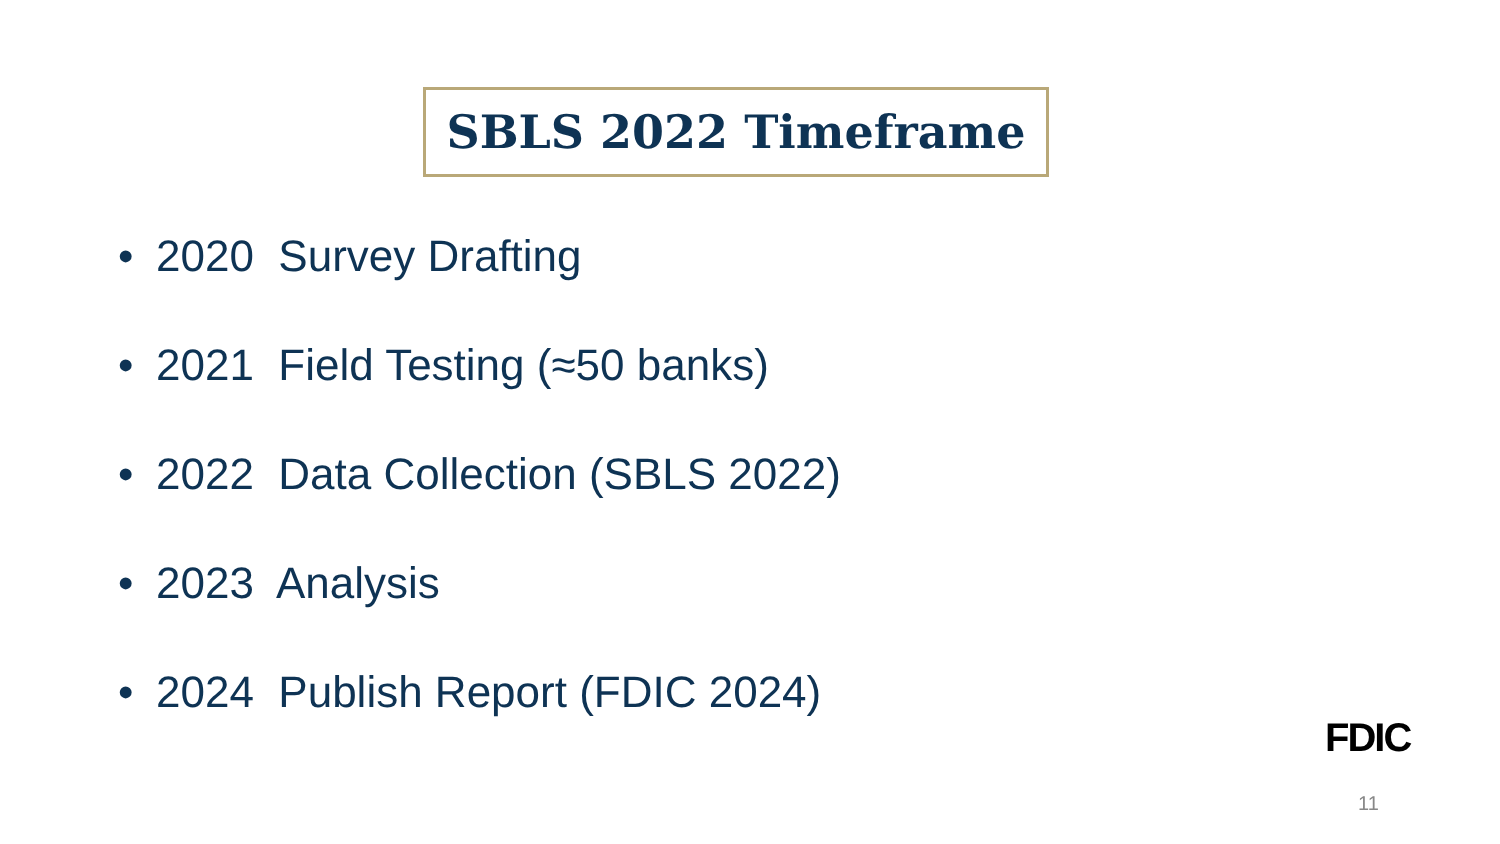SBLS 2022 Timeframe
• 2020 Survey Drafting
• 2021 Field Testing (≈50 banks)
• 2022 Data Collection (SBLS 2022)
• 2023 Analysis
• 2024 Publish Report (FDIC 2024)
FDIC
11